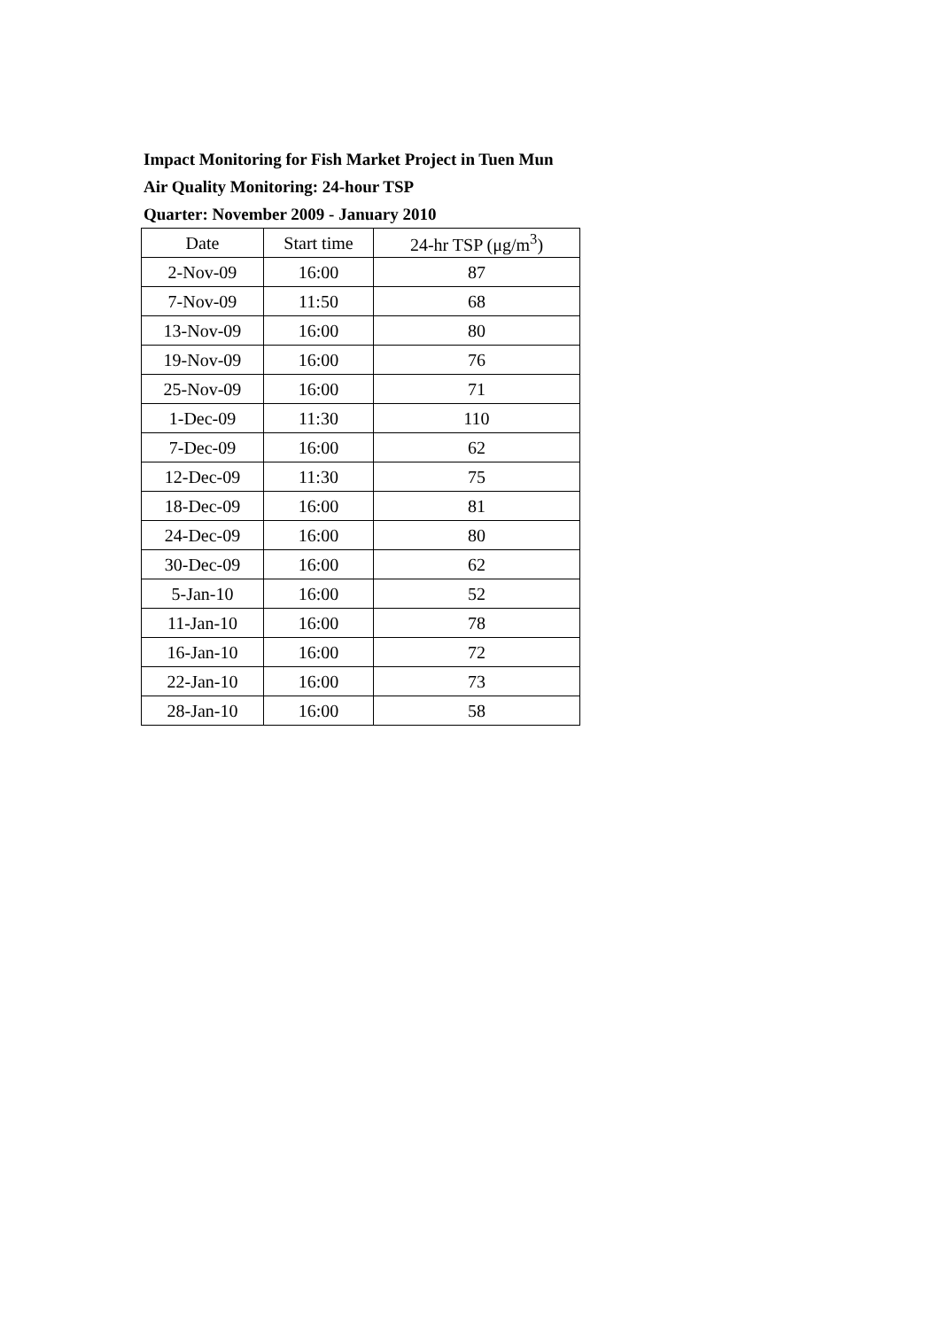Impact Monitoring for Fish Market Project in Tuen Mun
Air Quality Monitoring: 24-hour TSP
Quarter: November 2009 - January 2010
| Date | Start time | 24-hr TSP (μg/m<sup>3</sup>) |
| --- | --- | --- |
| 2-Nov-09 | 16:00 | 87 |
| 7-Nov-09 | 11:50 | 68 |
| 13-Nov-09 | 16:00 | 80 |
| 19-Nov-09 | 16:00 | 76 |
| 25-Nov-09 | 16:00 | 71 |
| 1-Dec-09 | 11:30 | 110 |
| 7-Dec-09 | 16:00 | 62 |
| 12-Dec-09 | 11:30 | 75 |
| 18-Dec-09 | 16:00 | 81 |
| 24-Dec-09 | 16:00 | 80 |
| 30-Dec-09 | 16:00 | 62 |
| 5-Jan-10 | 16:00 | 52 |
| 11-Jan-10 | 16:00 | 78 |
| 16-Jan-10 | 16:00 | 72 |
| 22-Jan-10 | 16:00 | 73 |
| 28-Jan-10 | 16:00 | 58 |